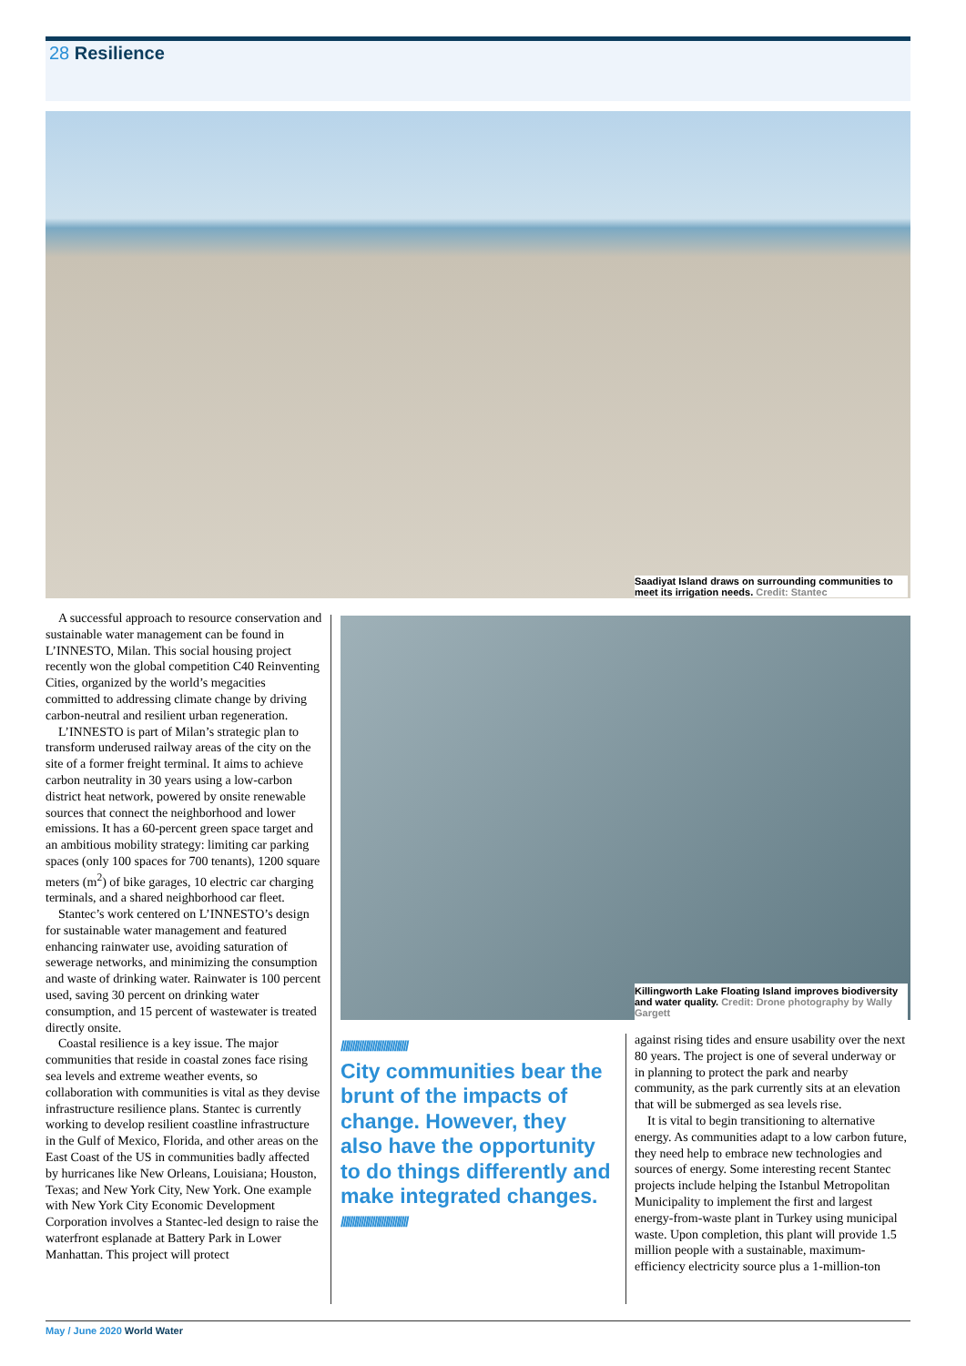28 Resilience
Saadiyat Island draws on surrounding communities to meet its irrigation needs. Credit: Stantec
A successful approach to resource conservation and sustainable water management can be found in L’INNESTO, Milan. This social housing project recently won the global competition C40 Reinventing Cities, organized by the world’s megacities committed to addressing climate change by driving carbon-neutral and resilient urban regeneration.
L’INNESTO is part of Milan’s strategic plan to transform underused railway areas of the city on the site of a former freight terminal. It aims to achieve carbon neutrality in 30 years using a low-carbon district heat network, powered by onsite renewable sources that connect the neighborhood and lower emissions. It has a 60-percent green space target and an ambitious mobility strategy: limiting car parking spaces (only 100 spaces for 700 tenants), 1200 square meters (m<sup>2</sup>) of bike garages, 10 electric car charging terminals, and a shared neighborhood car fleet.
Stantec’s work centered on L’INNESTO’s design for sustainable water management and featured enhancing rainwater use, avoiding saturation of sewerage networks, and minimizing the consumption and waste of drinking water. Rainwater is 100 percent used, saving 30 percent on drinking water consumption, and 15 percent of wastewater is treated directly onsite.
Coastal resilience is a key issue. The major communities that reside in coastal zones face rising sea levels and extreme weather events, so collaboration with communities is vital as they devise infrastructure resilience plans. Stantec is currently working to develop resilient coastline infrastructure in the Gulf of Mexico, Florida, and other areas on the East Coast of the US in communities badly affected by hurricanes like New Orleans, Louisiana; Houston, Texas; and New York City, New York. One example with New York City Economic Development Corporation involves a Stantec-led design to raise the waterfront esplanade at Battery Park in Lower Manhattan. This project will protect
Killingworth Lake Floating Island improves biodiversity and water quality. Credit: Drone photography by Wally Gargett
//////////////////////////////
City communities bear the brunt of the impacts of change. However, they also have the opportunity to do things differently and make integrated changes.
//////////////////////////////
against rising tides and ensure usability over the next 80 years. The project is one of several underway or in planning to protect the park and nearby community, as the park currently sits at an elevation that will be submerged as sea levels rise.
It is vital to begin transitioning to alternative energy. As communities adapt to a low carbon future, they need help to embrace new technologies and sources of energy. Some interesting recent Stantec projects include helping the Istanbul Metropolitan Municipality to implement the first and largest energy-from-waste plant in Turkey using municipal waste. Upon completion, this plant will provide 1.5 million people with a sustainable, maximum-efficiency electricity source plus a 1-million-ton
May / June 2020 World Water